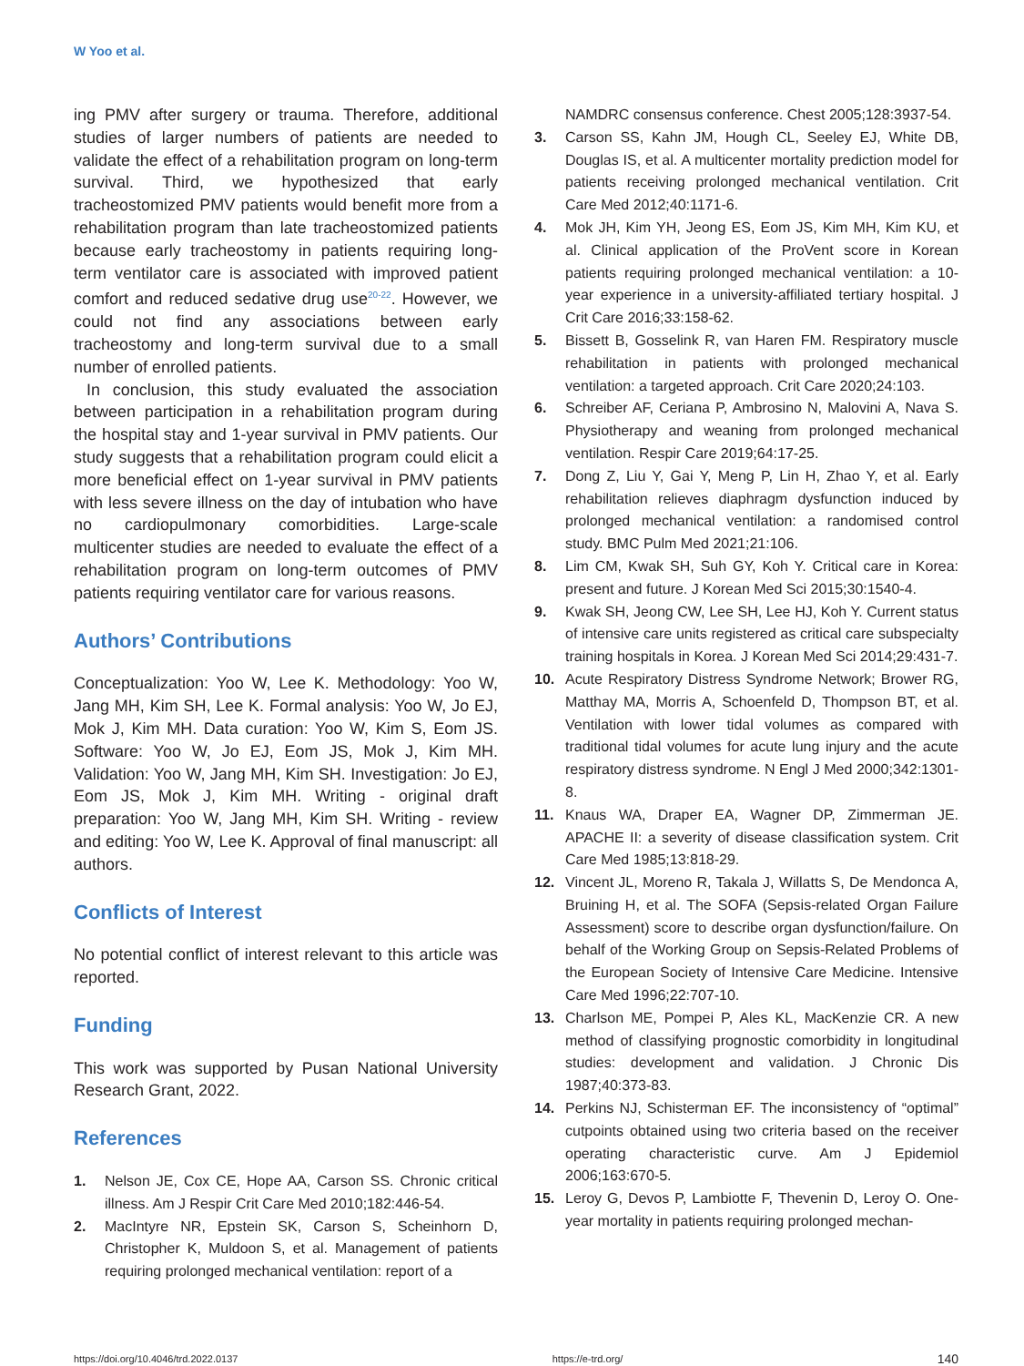W Yoo et al.
ing PMV after surgery or trauma. Therefore, additional studies of larger numbers of patients are needed to validate the effect of a rehabilitation program on long-term survival. Third, we hypothesized that early tracheostomized PMV patients would benefit more from a rehabilitation program than late tracheostomized patients because early tracheostomy in patients requiring long-term ventilator care is associated with improved patient comfort and reduced sedative drug use<sup>20-22</sup>. However, we could not find any associations between early tracheostomy and long-term survival due to a small number of enrolled patients.
In conclusion, this study evaluated the association between participation in a rehabilitation program during the hospital stay and 1-year survival in PMV patients. Our study suggests that a rehabilitation program could elicit a more beneficial effect on 1-year survival in PMV patients with less severe illness on the day of intubation who have no cardiopulmonary comorbidities. Large-scale multicenter studies are needed to evaluate the effect of a rehabilitation program on long-term outcomes of PMV patients requiring ventilator care for various reasons.
Authors’ Contributions
Conceptualization: Yoo W, Lee K. Methodology: Yoo W, Jang MH, Kim SH, Lee K. Formal analysis: Yoo W, Jo EJ, Mok J, Kim MH. Data curation: Yoo W, Kim S, Eom JS. Software: Yoo W, Jo EJ, Eom JS, Mok J, Kim MH. Validation: Yoo W, Jang MH, Kim SH. Investigation: Jo EJ, Eom JS, Mok J, Kim MH. Writing - original draft preparation: Yoo W, Jang MH, Kim SH. Writing - review and editing: Yoo W, Lee K. Approval of final manuscript: all authors.
Conflicts of Interest
No potential conflict of interest relevant to this article was reported.
Funding
This work was supported by Pusan National University Research Grant, 2022.
References
1. Nelson JE, Cox CE, Hope AA, Carson SS. Chronic critical illness. Am J Respir Crit Care Med 2010;182:446-54.
2. MacIntyre NR, Epstein SK, Carson S, Scheinhorn D, Christopher K, Muldoon S, et al. Management of patients requiring prolonged mechanical ventilation: report of a
NAMDRC consensus conference. Chest 2005;128:3937-54.
3. Carson SS, Kahn JM, Hough CL, Seeley EJ, White DB, Douglas IS, et al. A multicenter mortality prediction model for patients receiving prolonged mechanical ventilation. Crit Care Med 2012;40:1171-6.
4. Mok JH, Kim YH, Jeong ES, Eom JS, Kim MH, Kim KU, et al. Clinical application of the ProVent score in Korean patients requiring prolonged mechanical ventilation: a 10-year experience in a university-affiliated tertiary hospital. J Crit Care 2016;33:158-62.
5. Bissett B, Gosselink R, van Haren FM. Respiratory muscle rehabilitation in patients with prolonged mechanical ventilation: a targeted approach. Crit Care 2020;24:103.
6. Schreiber AF, Ceriana P, Ambrosino N, Malovini A, Nava S. Physiotherapy and weaning from prolonged mechanical ventilation. Respir Care 2019;64:17-25.
7. Dong Z, Liu Y, Gai Y, Meng P, Lin H, Zhao Y, et al. Early rehabilitation relieves diaphragm dysfunction induced by prolonged mechanical ventilation: a randomised control study. BMC Pulm Med 2021;21:106.
8. Lim CM, Kwak SH, Suh GY, Koh Y. Critical care in Korea: present and future. J Korean Med Sci 2015;30:1540-4.
9. Kwak SH, Jeong CW, Lee SH, Lee HJ, Koh Y. Current status of intensive care units registered as critical care subspecialty training hospitals in Korea. J Korean Med Sci 2014;29:431-7.
10. Acute Respiratory Distress Syndrome Network; Brower RG, Matthay MA, Morris A, Schoenfeld D, Thompson BT, et al. Ventilation with lower tidal volumes as compared with traditional tidal volumes for acute lung injury and the acute respiratory distress syndrome. N Engl J Med 2000;342:1301-8.
11. Knaus WA, Draper EA, Wagner DP, Zimmerman JE. APACHE II: a severity of disease classification system. Crit Care Med 1985;13:818-29.
12. Vincent JL, Moreno R, Takala J, Willatts S, De Mendonca A, Bruining H, et al. The SOFA (Sepsis-related Organ Failure Assessment) score to describe organ dysfunction/failure. On behalf of the Working Group on Sepsis-Related Problems of the European Society of Intensive Care Medicine. Intensive Care Med 1996;22:707-10.
13. Charlson ME, Pompei P, Ales KL, MacKenzie CR. A new method of classifying prognostic comorbidity in longitudinal studies: development and validation. J Chronic Dis 1987;40:373-83.
14. Perkins NJ, Schisterman EF. The inconsistency of “optimal” cutpoints obtained using two criteria based on the receiver operating characteristic curve. Am J Epidemiol 2006;163:670-5.
15. Leroy G, Devos P, Lambiotte F, Thevenin D, Leroy O. One-year mortality in patients requiring prolonged mechan-
https://doi.org/10.4046/trd.2022.0137 https://e-trd.org/ 140